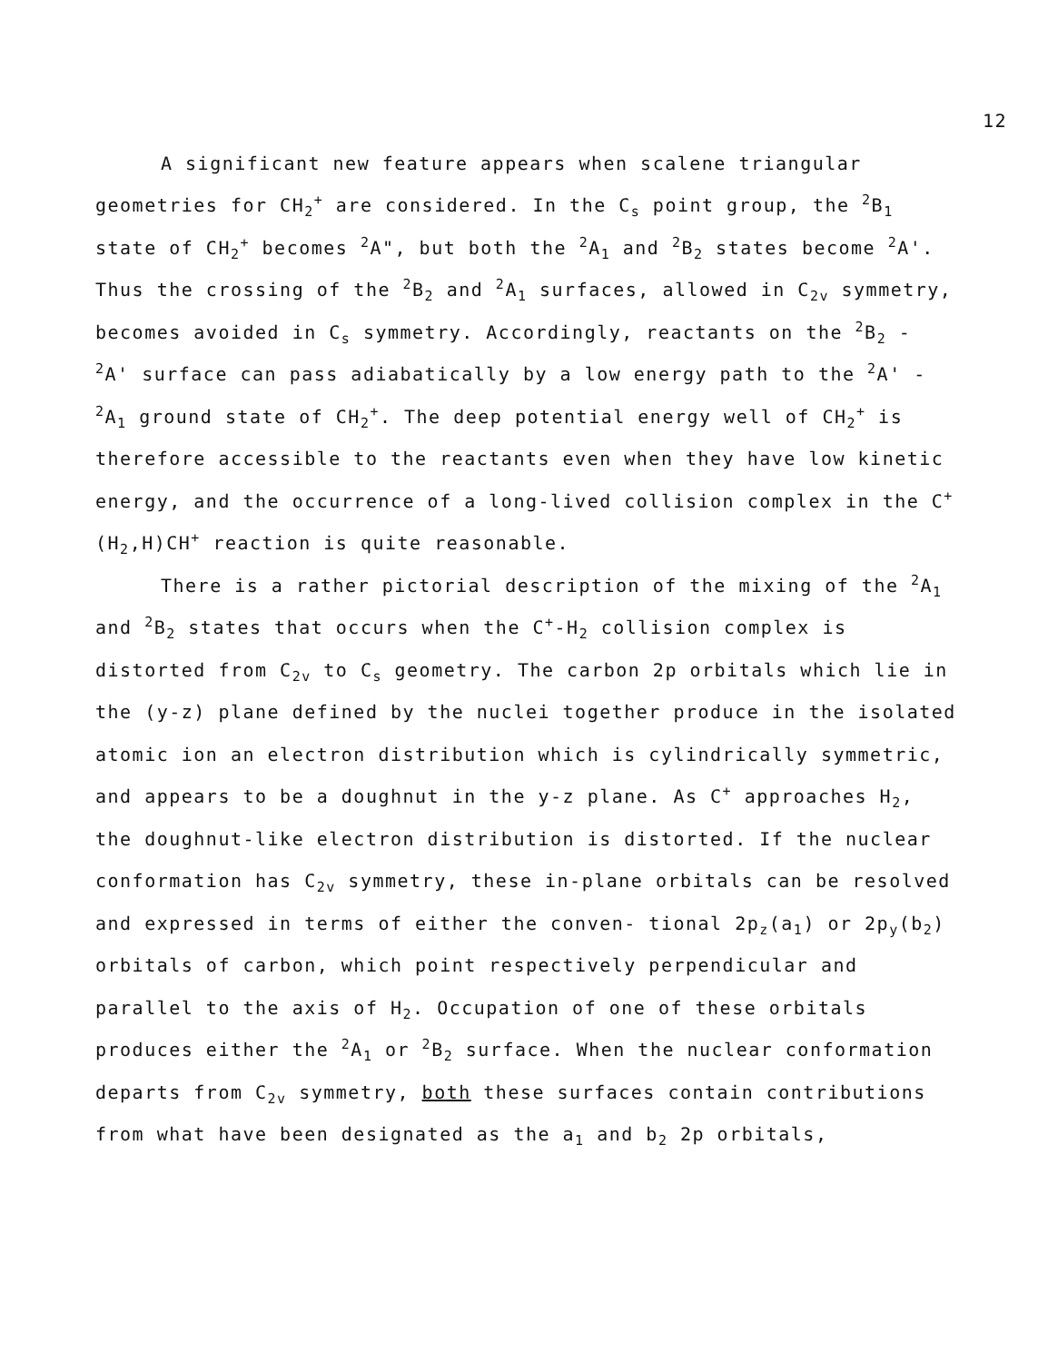12
A significant new feature appears when scalene triangular geometries for CH<sub>2</sub><sup>+</sup> are considered. In the C<sub>s</sub> point group, the <sup>2</sup>B<sub>1</sub> state of CH<sub>2</sub><sup>+</sup> becomes <sup>2</sup>A", but both the <sup>2</sup>A<sub>1</sub> and <sup>2</sup>B<sub>2</sub> states become <sup>2</sup>A'. Thus the crossing of the <sup>2</sup>B<sub>2</sub> and <sup>2</sup>A<sub>1</sub> surfaces, allowed in C<sub>2v</sub> symmetry, becomes avoided in C<sub>s</sub> symmetry. Accordingly, reactants on the <sup>2</sup>B<sub>2</sub> - <sup>2</sup>A' surface can pass adiabatically by a low energy path to the <sup>2</sup>A' - <sup>2</sup>A<sub>1</sub> ground state of CH<sub>2</sub><sup>+</sup>. The deep potential energy well of CH<sub>2</sub><sup>+</sup> is therefore accessible to the reactants even when they have low kinetic energy, and the occurrence of a long-lived collision complex in the C<sup>+</sup>(H<sub>2</sub>,H)CH<sup>+</sup> reaction is quite reasonable.
There is a rather pictorial description of the mixing of the <sup>2</sup>A<sub>1</sub> and <sup>2</sup>B<sub>2</sub> states that occurs when the C<sup>+</sup>-H<sub>2</sub> collision complex is distorted from C<sub>2v</sub> to C<sub>s</sub> geometry. The carbon 2p orbitals which lie in the (y-z) plane defined by the nuclei together produce in the isolated atomic ion an electron distribution which is cylindrically symmetric, and appears to be a doughnut in the y-z plane. As C<sup>+</sup> approaches H<sub>2</sub>, the doughnut-like electron distribution is distorted. If the nuclear conformation has C<sub>2v</sub> symmetry, these in-plane orbitals can be resolved and expressed in terms of either the conven- tional 2p<sub>z</sub>(a<sub>1</sub>) or 2p<sub>y</sub>(b<sub>2</sub>) orbitals of carbon, which point respectively perpendicular and parallel to the axis of H<sub>2</sub>. Occupation of one of these orbitals produces either the <sup>2</sup>A<sub>1</sub> or <sup>2</sup>B<sub>2</sub> surface. When the nuclear conformation departs from C<sub>2v</sub> symmetry, both these surfaces contain contributions from what have been designated as the a<sub>1</sub> and b<sub>2</sub> 2p orbitals,